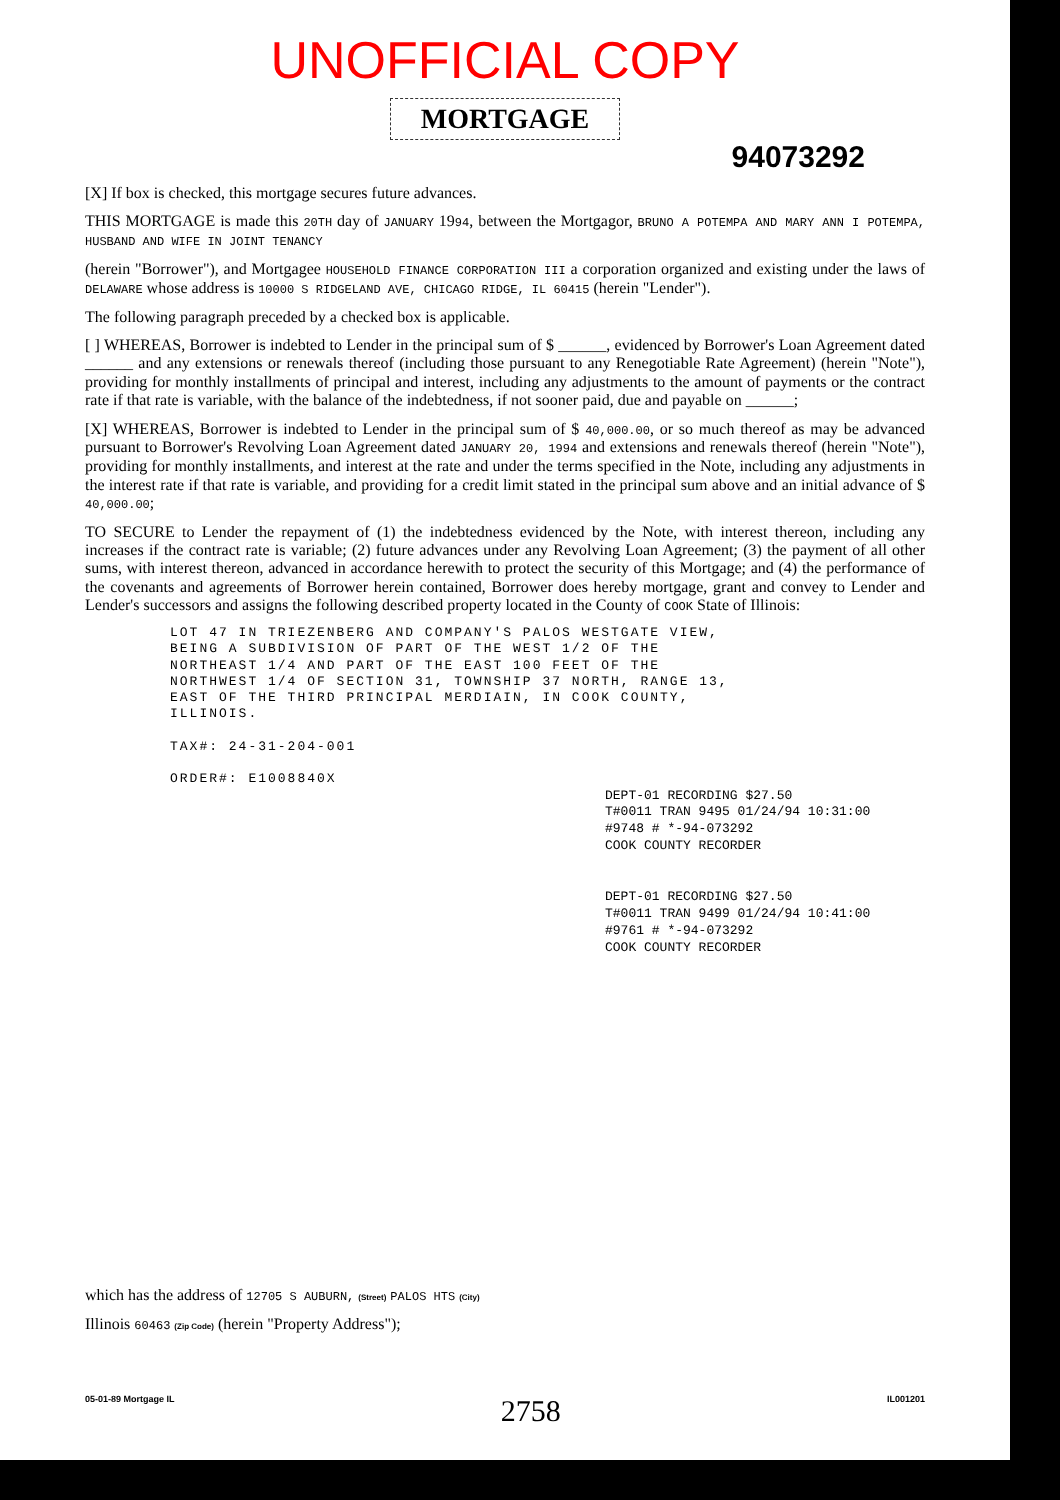UNOFFICIAL COPY
MORTGAGE
94073292
[X] If box is checked, this mortgage secures future advances.
THIS MORTGAGE is made this 20TH day of JANUARY 1994, between the Mortgagor, BRUNO A POTEMPA AND MARY ANN I POTEMPA, HUSBAND AND WIFE IN JOINT TENANCY
(herein "Borrower"), and Mortgagee HOUSEHOLD FINANCE CORPORATION III a corporation organized and existing under the laws of DELAWARE whose address is 10000 S RIDGELAND AVE, CHICAGO RIDGE, IL 60415 (herein "Lender").
The following paragraph preceded by a checked box is applicable.
[ ] WHEREAS, Borrower is indebted to Lender in the principal sum of $ ______, evidenced by Borrower's Loan Agreement dated ______ and any extensions or renewals thereof (including those pursuant to any Renegotiable Rate Agreement) (herein "Note"), providing for monthly installments of principal and interest, including any adjustments to the amount of payments or the contract rate if that rate is variable, with the balance of the indebtedness, if not sooner paid, due and payable on ______;
[X] WHEREAS, Borrower is indebted to Lender in the principal sum of $ 40,000.00, or so much thereof as may be advanced pursuant to Borrower's Revolving Loan Agreement dated JANUARY 20, 1994 and extensions and renewals thereof (herein "Note"), providing for monthly installments, and interest at the rate and under the terms specified in the Note, including any adjustments in the interest rate if that rate is variable, and providing for a credit limit stated in the principal sum above and an initial advance of $ 40,000.00;
TO SECURE to Lender the repayment of (1) the indebtedness evidenced by the Note, with interest thereon, including any increases if the contract rate is variable; (2) future advances under any Revolving Loan Agreement; (3) the payment of all other sums, with interest thereon, advanced in accordance herewith to protect the security of this Mortgage; and (4) the performance of the covenants and agreements of Borrower herein contained, Borrower does hereby mortgage, grant and convey to Lender and Lender's successors and assigns the following described property located in the County of COOK State of Illinois:
LOT 47 IN TRIEZENBERG AND COMPANY'S PALOS WESTGATE VIEW,
BEING A SUBDIVISION OF PART OF THE WEST 1/2 OF THE
NORTHEAST 1/4 AND PART OF THE EAST 100 FEET OF THE
NORTHWEST 1/4 OF SECTION 31, TOWNSHIP 37 NORTH, RANGE 13,
EAST OF THE THIRD PRINCIPAL MERDIAIN, IN COOK COUNTY,
ILLINOIS.
TAX#: 24-31-204-001
ORDER#: E1008840X
DEPT-01 RECORDING $27.50
T#0011 TRAN 9495 01/24/94 10:31:00
#9748 # *-94-073292
COOK COUNTY RECORDER
DEPT-01 RECORDING $27.50
T#0011 TRAN 9499 01/24/94 10:41:00
#9761 # *-94-073292
COOK COUNTY RECORDER
which has the address of 12705 S AUBURN, (Street) PALOS HTS (City)
Illinois 60463 (Zip Code) (herein "Property Address");
05-01-89 Mortgage IL 2758 IL001201